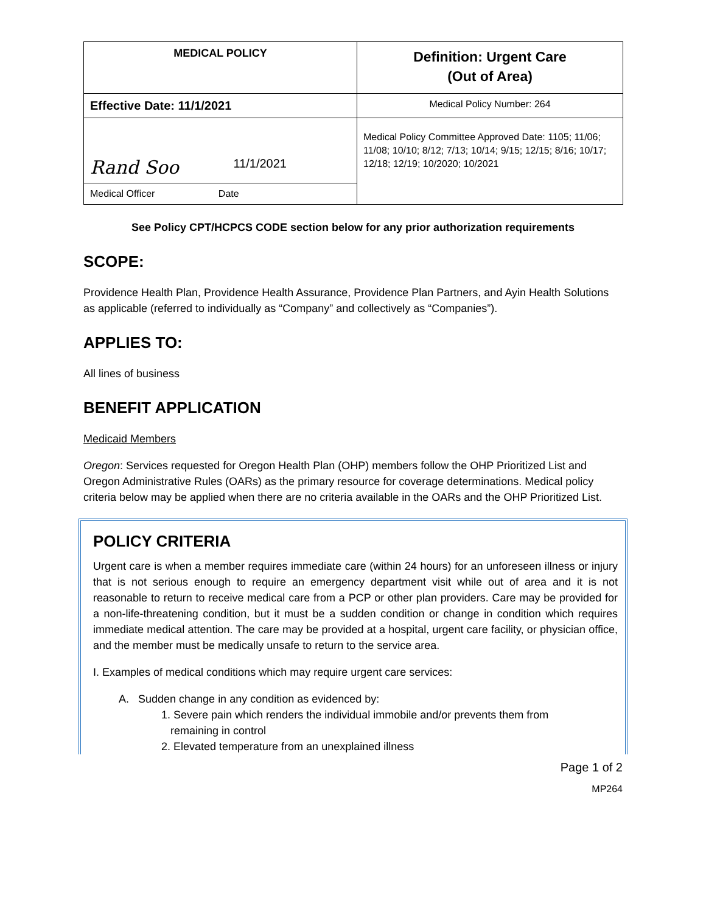| MEDICAL POLICY | Definition: Urgent Care (Out of Area) |
| Effective Date: 11/1/2021 | Medical Policy Number: 264 |
| Rand Soo 11/1/2021 | Medical Policy Committee Approved Date: 1105; 11/06; 11/08; 10/10; 8/12; 7/13; 10/14; 9/15; 12/15; 8/16; 10/17; 12/18; 12/19; 10/2020; 10/2021 |
| Medical Officer Date | |
See Policy CPT/HCPCS CODE section below for any prior authorization requirements
SCOPE:
Providence Health Plan, Providence Health Assurance, Providence Plan Partners, and Ayin Health Solutions as applicable (referred to individually as “Company” and collectively as “Companies”).
APPLIES TO:
All lines of business
BENEFIT APPLICATION
Medicaid Members
Oregon: Services requested for Oregon Health Plan (OHP) members follow the OHP Prioritized List and Oregon Administrative Rules (OARs) as the primary resource for coverage determinations. Medical policy criteria below may be applied when there are no criteria available in the OARs and the OHP Prioritized List.
POLICY CRITERIA
Urgent care is when a member requires immediate care (within 24 hours) for an unforeseen illness or injury that is not serious enough to require an emergency department visit while out of area and it is not reasonable to return to receive medical care from a PCP or other plan providers. Care may be provided for a non-life-threatening condition, but it must be a sudden condition or change in condition which requires immediate medical attention. The care may be provided at a hospital, urgent care facility, or physician office, and the member must be medically unsafe to return to the service area.
I. Examples of medical conditions which may require urgent care services:
A. Sudden change in any condition as evidenced by:
1. Severe pain which renders the individual immobile and/or prevents them from
remaining in control
2. Elevated temperature from an unexplained illness
Page 1 of 2
MP264